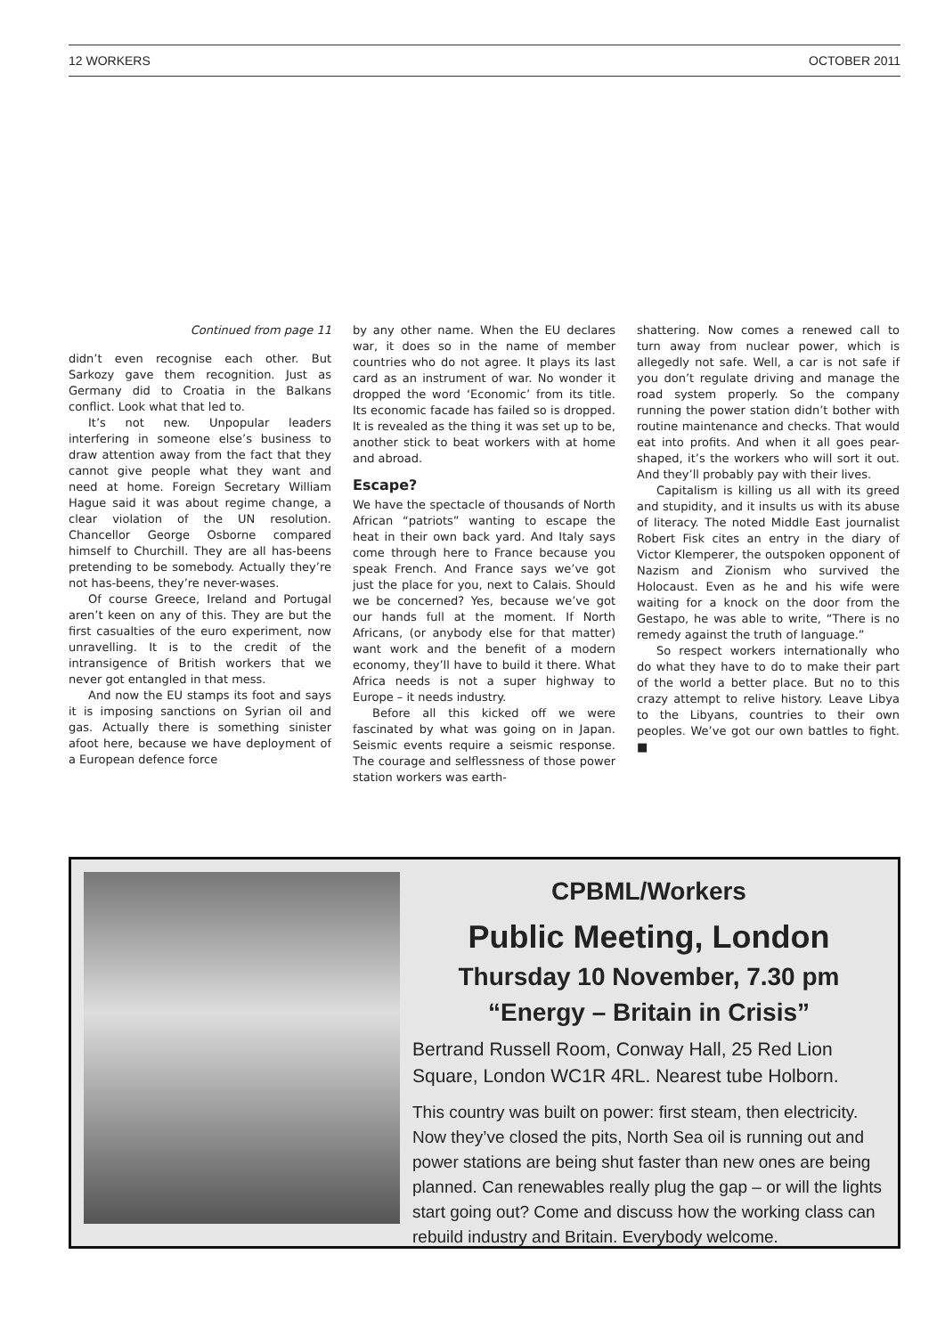12 WORKERS OCTOBER 2011
Continued from page 11
didn’t even recognise each other. But Sarkozy gave them recognition. Just as Germany did to Croatia in the Balkans conflict. Look what that led to.
It’s not new. Unpopular leaders interfering in someone else’s business to draw attention away from the fact that they cannot give people what they want and need at home. Foreign Secretary William Hague said it was about regime change, a clear violation of the UN resolution. Chancellor George Osborne compared himself to Churchill. They are all has-beens pretending to be somebody. Actually they’re not has-beens, they’re never-wases.
Of course Greece, Ireland and Portugal aren’t keen on any of this. They are but the first casualties of the euro experiment, now unravelling. It is to the credit of the intransigence of British workers that we never got entangled in that mess.
And now the EU stamps its foot and says it is imposing sanctions on Syrian oil and gas. Actually there is something sinister afoot here, because we have deployment of a European defence force
by any other name. When the EU declares war, it does so in the name of member countries who do not agree. It plays its last card as an instrument of war. No wonder it dropped the word ‘Economic’ from its title. Its economic facade has failed so is dropped. It is revealed as the thing it was set up to be, another stick to beat workers with at home and abroad.
Escape?
We have the spectacle of thousands of North African “patriots” wanting to escape the heat in their own back yard. And Italy says come through here to France because you speak French. And France says we’ve got just the place for you, next to Calais. Should we be concerned? Yes, because we’ve got our hands full at the moment. If North Africans, (or anybody else for that matter) want work and the benefit of a modern economy, they’ll have to build it there. What Africa needs is not a super highway to Europe – it needs industry.
Before all this kicked off we were fascinated by what was going on in Japan. Seismic events require a seismic response. The courage and selflessness of those power station workers was earth-
shattering. Now comes a renewed call to turn away from nuclear power, which is allegedly not safe. Well, a car is not safe if you don’t regulate driving and manage the road system properly. So the company running the power station didn’t bother with routine maintenance and checks. That would eat into profits. And when it all goes pear-shaped, it’s the workers who will sort it out. And they’ll probably pay with their lives.
Capitalism is killing us all with its greed and stupidity, and it insults us with its abuse of literacy. The noted Middle East journalist Robert Fisk cites an entry in the diary of Victor Klemperer, the outspoken opponent of Nazism and Zionism who survived the Holocaust. Even as he and his wife were waiting for a knock on the door from the Gestapo, he was able to write, “There is no remedy against the truth of language.”
So respect workers internationally who do what they have to do to make their part of the world a better place. But no to this crazy attempt to relive history. Leave Libya to the Libyans, countries to their own peoples. We’ve got our own battles to fight. ■
CPBML/Workers
Public Meeting, London
Thursday 10 November, 7.30 pm
“Energy – Britain in Crisis”
Bertrand Russell Room, Conway Hall, 25 Red Lion Square, London WC1R 4RL. Nearest tube Holborn.
This country was built on power: first steam, then electricity. Now they’ve closed the pits, North Sea oil is running out and power stations are being shut faster than new ones are being planned. Can renewables really plug the gap – or will the lights start going out? Come and discuss how the working class can rebuild industry and Britain. Everybody welcome.